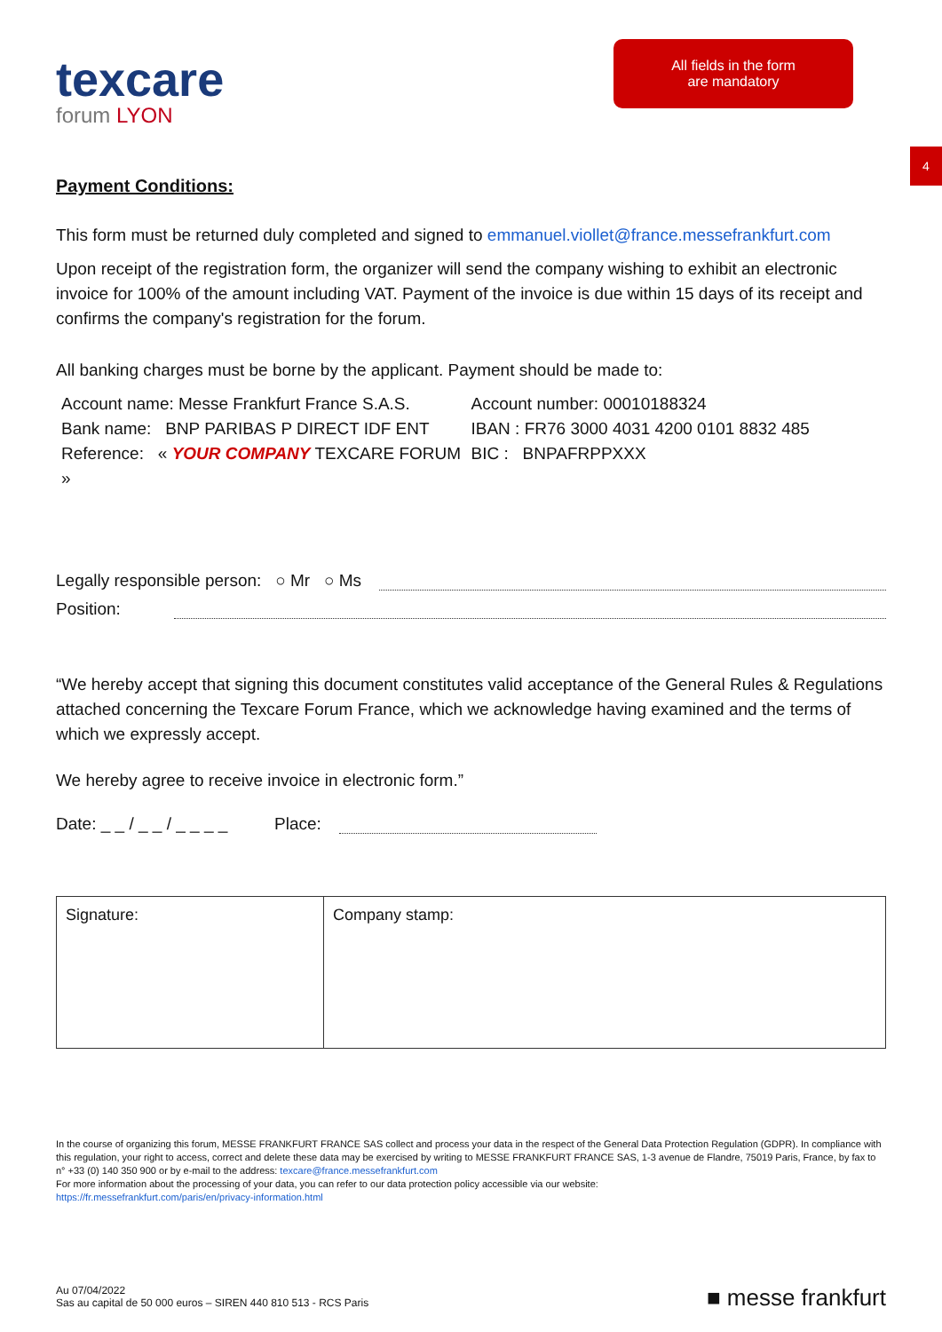texcare
forum LYON
All fields in the form
are mandatory
4
Payment Conditions:
This form must be returned duly completed and signed to emmanuel.viollet@france.messefrankfurt.com
Upon receipt of the registration form, the organizer will send the company wishing to exhibit an electronic invoice for 100% of the amount including VAT. Payment of the invoice is due within 15 days of its receipt and confirms the company's registration for the forum.
All banking charges must be borne by the applicant. Payment should be made to:
Account name: Messe Frankfurt France S.A.S.
Bank name: BNP PARIBAS P DIRECT IDF ENT
Reference: « YOUR COMPANY TEXCARE FORUM »
Account number: 00010188324
IBAN : FR76 3000 4031 4200 0101 8832 485
BIC : BNPAFRPPXXX
Legally responsible person: ○ Mr ○ Ms
Position:
“We hereby accept that signing this document constitutes valid acceptance of the General Rules & Regulations attached concerning the Texcare Forum France, which we acknowledge having examined and the terms of which we expressly accept.
We hereby agree to receive invoice in electronic form.”
Date: _ _ / _ _ / _ _ _ _ Place:
| Signature: | Company stamp: |
In the course of organizing this forum, MESSE FRANKFURT FRANCE SAS collect and process your data in the respect of the General Data Protection Regulation (GDPR). In compliance with this regulation, your right to access, correct and delete these data may be exercised by writing to MESSE FRANKFURT FRANCE SAS, 1-3 avenue de Flandre, 75019 Paris, France, by fax to n° +33 (0) 140 350 900 or by e-mail to the address: texcare@france.messefrankfurt.com
For more information about the processing of your data, you can refer to our data protection policy accessible via our website:
https://fr.messefrankfurt.com/paris/en/privacy-information.html
Au 07/04/2022
Sas au capital de 50 000 euros – SIREN 440 810 513 - RCS Paris
■ messe frankfurt